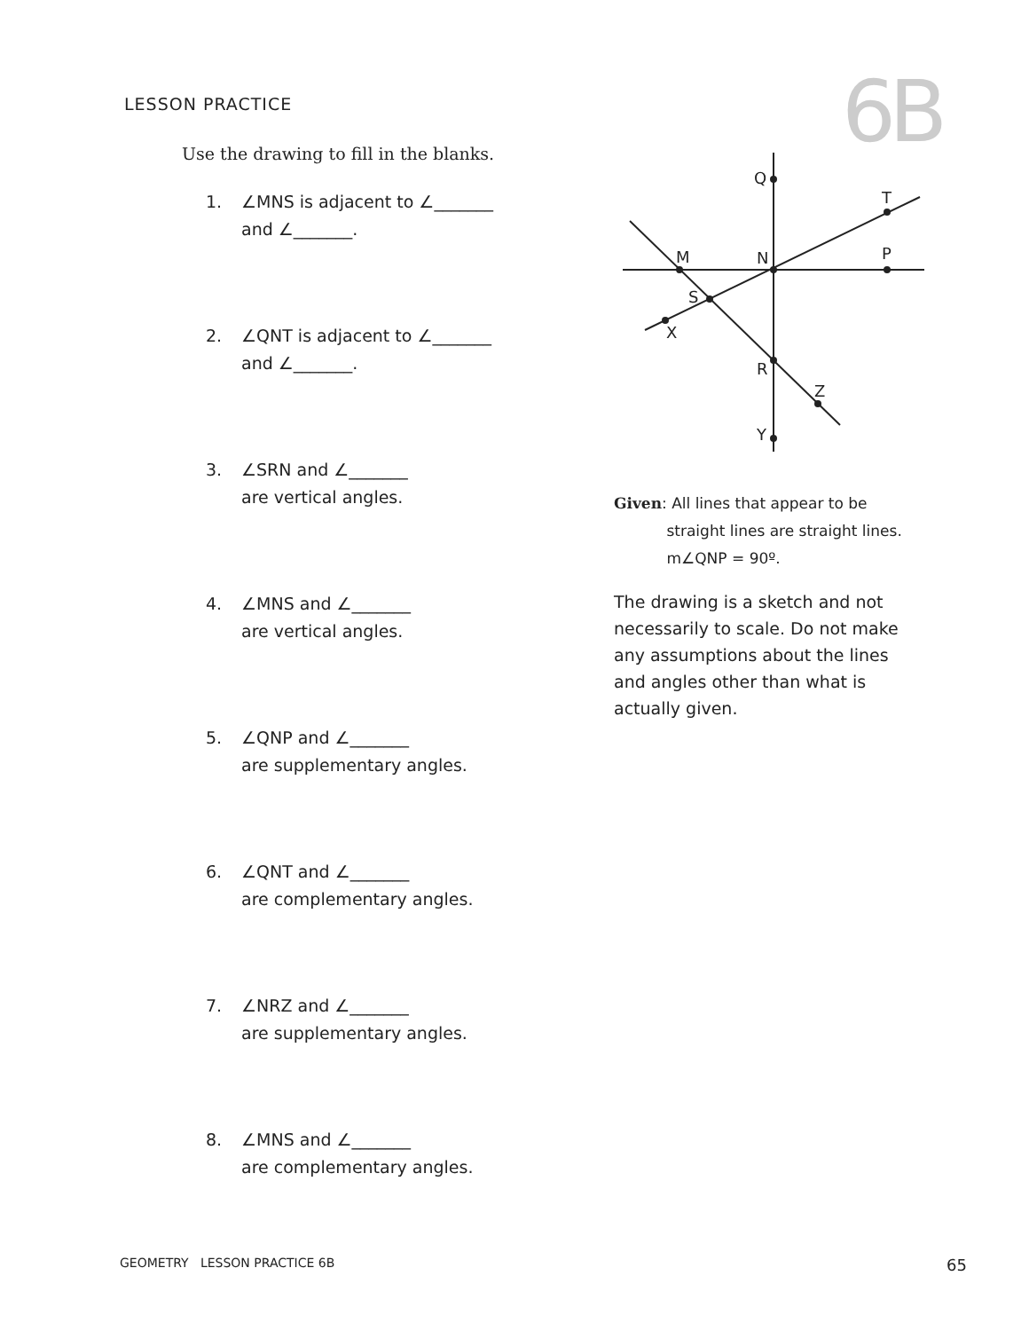LESSON PRACTICE
6B
Use the drawing to fill in the blanks.
1. ∠MNS is adjacent to ∠_______
and ∠_______.
2. ∠QNT is adjacent to ∠_______
and ∠_______.
3. ∠SRN and ∠_______
are vertical angles.
4. ∠MNS and ∠_______
are vertical angles.
5. ∠QNP and ∠_______
are supplementary angles.
6. ∠QNT and ∠_______
are complementary angles.
7. ∠NRZ and ∠_______
are supplementary angles.
8. ∠MNS and ∠_______
are complementary angles.
Q
T
P
M
N
S
X
R
Z
Y
Given: All lines that appear to be
straight lines are straight lines.
m∠QNP = 90º.
The drawing is a sketch and not necessarily to scale. Do not make any assumptions about the lines and angles other than what is actually given.
GEOMETRY LESSON PRACTICE 6B 65